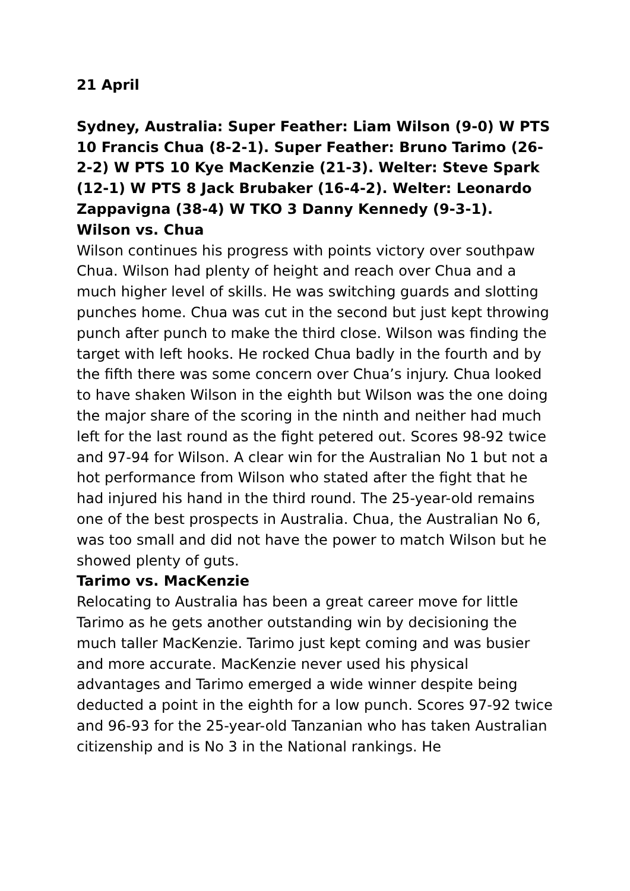21 April
Sydney, Australia: Super Feather: Liam Wilson (9-0) W PTS 10 Francis Chua (8-2-1). Super Feather: Bruno Tarimo (26-2-2) W PTS 10 Kye MacKenzie (21-3). Welter: Steve Spark (12-1) W PTS 8 Jack Brubaker (16-4-2). Welter: Leonardo Zappavigna (38-4) W TKO 3 Danny Kennedy (9-3-1).
Wilson vs. Chua
Wilson continues his progress with points victory over southpaw Chua. Wilson had plenty of height and reach over Chua and a much higher level of skills. He was switching guards and slotting punches home. Chua was cut in the second but just kept throwing punch after punch to make the third close. Wilson was finding the target with left hooks. He rocked Chua badly in the fourth and by the fifth there was some concern over Chua’s injury. Chua looked to have shaken Wilson in the eighth but Wilson was the one doing the major share of the scoring in the ninth and neither had much left for the last round as the fight petered out. Scores 98-92 twice and 97-94 for Wilson. A clear win for the Australian No 1 but not a hot performance from Wilson who stated after the fight that he had injured his hand in the third round. The 25-year-old remains one of the best prospects in Australia. Chua, the Australian No 6, was too small and did not have the power to match Wilson but he showed plenty of guts.
Tarimo vs. MacKenzie
Relocating to Australia has been a great career move for little Tarimo as he gets another outstanding win by decisioning the much taller MacKenzie. Tarimo just kept coming and was busier and more accurate. MacKenzie never used his physical advantages and Tarimo emerged a wide winner despite being deducted a point in the eighth for a low punch. Scores 97-92 twice and 96-93 for the 25-year-old Tanzanian who has taken Australian citizenship and is No 3 in the National rankings. He